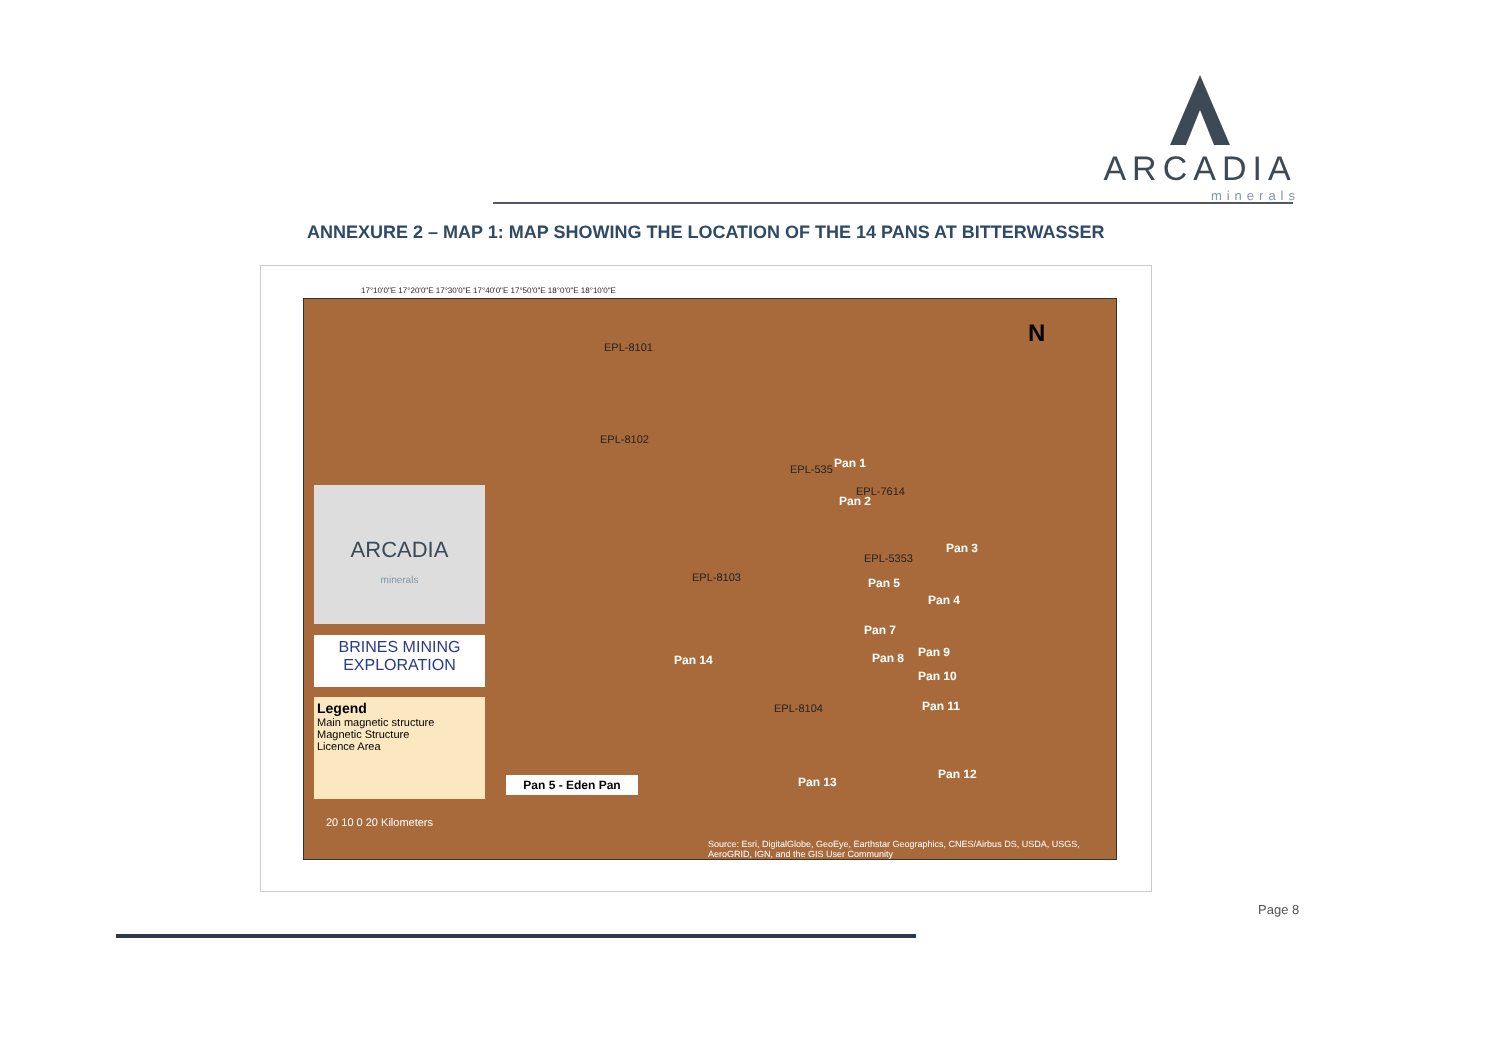ARCADIA
minerals
ANNEXURE 2 – MAP 1: MAP SHOWING THE LOCATION OF THE 14 PANS AT BITTERWASSER
EPL-8101
EPL-8102
EPL-8103
EPL-8104
EPL-5353
EPL-7614
EPL-535 Pan 1
Pan 2
Pan 3
Pan 4
Pan 5
Pan 7
Pan 8 Pan 9
Pan 10
Pan 11
Pan 12
Pan 13
Pan 14
N
ARCADIA
minerals
BRINES MINING
EXPLORATION
Legend
Main magnetic structure
Magnetic Structure
Licence Area
Pan 5 - Eden Pan
20 10 0 20 Kilometers
Source: Esri, DigitalGlobe, GeoEye, Earthstar Geographics, CNES/Airbus DS, USDA, USGS, AeroGRID, IGN, and the GIS User Community
17°10'0"E 17°20'0"E 17°30'0"E 17°40'0"E 17°50'0"E 18°0'0"E 18°10'0"E
Page 8